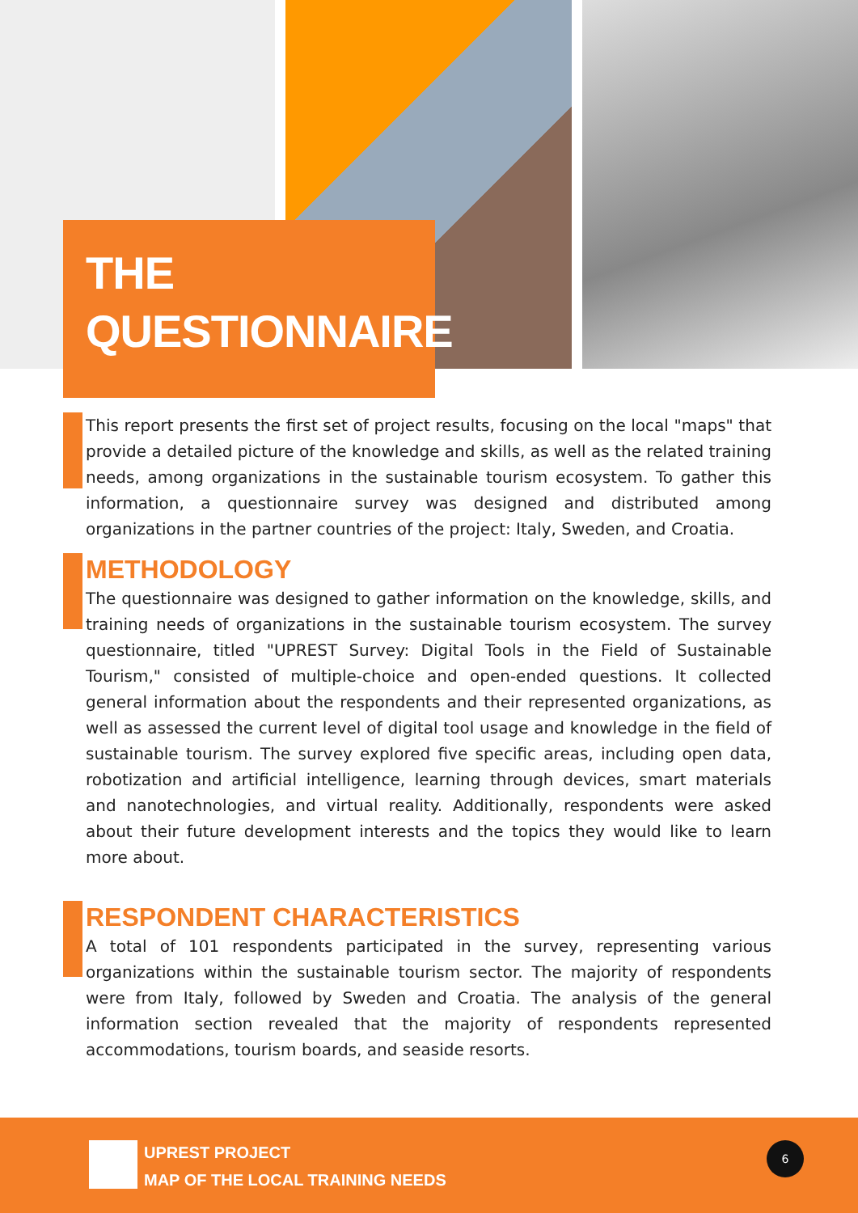THE
QUESTIONNAIRE
This report presents the first set of project results, focusing on the local "maps" that provide a detailed picture of the knowledge and skills, as well as the related training needs, among organizations in the sustainable tourism ecosystem. To gather this information, a questionnaire survey was designed and distributed among organizations in the partner countries of the project: Italy, Sweden, and Croatia.
METHODOLOGY
The questionnaire was designed to gather information on the knowledge, skills, and training needs of organizations in the sustainable tourism ecosystem. The survey questionnaire, titled "UPREST Survey: Digital Tools in the Field of Sustainable Tourism," consisted of multiple-choice and open-ended questions. It collected general information about the respondents and their represented organizations, as well as assessed the current level of digital tool usage and knowledge in the field of sustainable tourism. The survey explored five specific areas, including open data, robotization and artificial intelligence, learning through devices, smart materials and nanotechnologies, and virtual reality. Additionally, respondents were asked about their future development interests and the topics they would like to learn more about.
RESPONDENT CHARACTERISTICS
A total of 101 respondents participated in the survey, representing various organizations within the sustainable tourism sector. The majority of respondents were from Italy, followed by Sweden and Croatia. The analysis of the general information section revealed that the majority of respondents represented accommodations, tourism boards, and seaside resorts.
UPREST PROJECT
MAP OF THE LOCAL TRAINING NEEDS
6